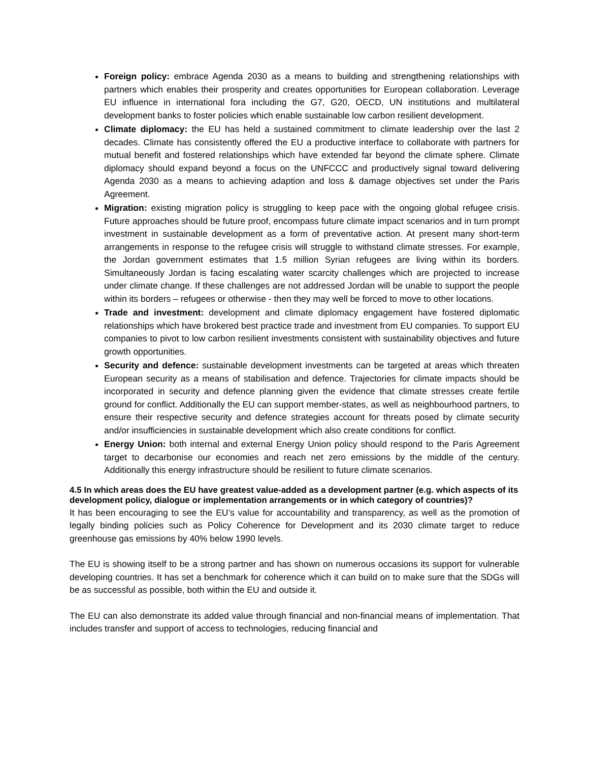Foreign policy: embrace Agenda 2030 as a means to building and strengthening relationships with partners which enables their prosperity and creates opportunities for European collaboration. Leverage EU influence in international fora including the G7, G20, OECD, UN institutions and multilateral development banks to foster policies which enable sustainable low carbon resilient development.
Climate diplomacy: the EU has held a sustained commitment to climate leadership over the last 2 decades. Climate has consistently offered the EU a productive interface to collaborate with partners for mutual benefit and fostered relationships which have extended far beyond the climate sphere. Climate diplomacy should expand beyond a focus on the UNFCCC and productively signal toward delivering Agenda 2030 as a means to achieving adaption and loss & damage objectives set under the Paris Agreement.
Migration: existing migration policy is struggling to keep pace with the ongoing global refugee crisis. Future approaches should be future proof, encompass future climate impact scenarios and in turn prompt investment in sustainable development as a form of preventative action. At present many short-term arrangements in response to the refugee crisis will struggle to withstand climate stresses. For example, the Jordan government estimates that 1.5 million Syrian refugees are living within its borders. Simultaneously Jordan is facing escalating water scarcity challenges which are projected to increase under climate change. If these challenges are not addressed Jordan will be unable to support the people within its borders – refugees or otherwise - then they may well be forced to move to other locations.
Trade and investment: development and climate diplomacy engagement have fostered diplomatic relationships which have brokered best practice trade and investment from EU companies. To support EU companies to pivot to low carbon resilient investments consistent with sustainability objectives and future growth opportunities.
Security and defence: sustainable development investments can be targeted at areas which threaten European security as a means of stabilisation and defence. Trajectories for climate impacts should be incorporated in security and defence planning given the evidence that climate stresses create fertile ground for conflict. Additionally the EU can support member-states, as well as neighbourhood partners, to ensure their respective security and defence strategies account for threats posed by climate security and/or insufficiencies in sustainable development which also create conditions for conflict.
Energy Union: both internal and external Energy Union policy should respond to the Paris Agreement target to decarbonise our economies and reach net zero emissions by the middle of the century. Additionally this energy infrastructure should be resilient to future climate scenarios.
4.5 In which areas does the EU have greatest value-added as a development partner (e.g. which aspects of its development policy, dialogue or implementation arrangements or in which category of countries)?
It has been encouraging to see the EU’s value for accountability and transparency, as well as the promotion of legally binding policies such as Policy Coherence for Development and its 2030 climate target to reduce greenhouse gas emissions by 40% below 1990 levels.
The EU is showing itself to be a strong partner and has shown on numerous occasions its support for vulnerable developing countries. It has set a benchmark for coherence which it can build on to make sure that the SDGs will be as successful as possible, both within the EU and outside it.
The EU can also demonstrate its added value through financial and non-financial means of implementation. That includes transfer and support of access to technologies, reducing financial and